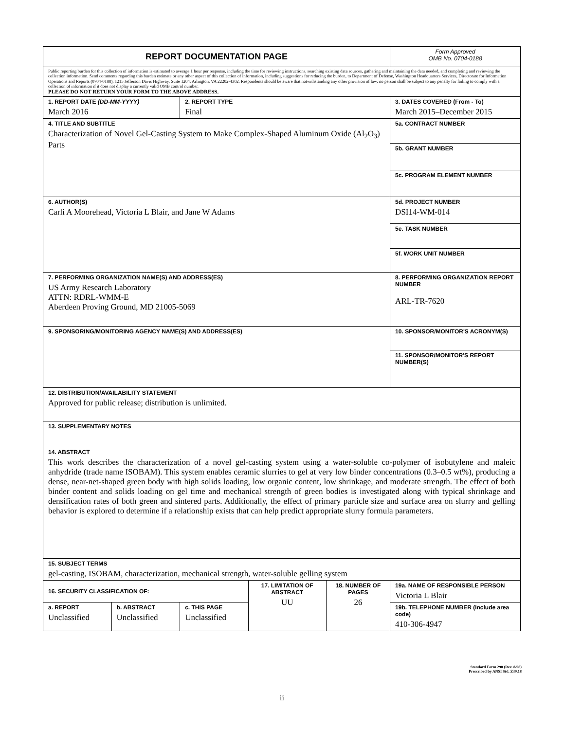| REPORT DOCUMENTATION PAGE | | | | | Form Approved OMB No. 0704-0188 |
| Public reporting burden for this collection of information is estimated to average 1 hour per response, including the time for reviewing instructions, searching existing data sources, gathering and maintaining the data needed, and completing and reviewing the collection information. Send comments regarding this burden estimate or any other aspect of this collection of information, including suggestions for reducing the burden, to Department of Defense, Washington Headquarters Services, Directorate for Information Operations and Reports (0704-0188), 1215 Jefferson Davis Highway, Suite 1204, Arlington, VA 22202-4302. Respondents should be aware that notwithstanding any other provision of law, no person shall be subject to any penalty for failing to comply with a collection of information if it does not display a currently valid OMB control number. PLEASE DO NOT RETURN YOUR FORM TO THE ABOVE ADDRESS. | | | | | |
| 1. REPORT DATE (DD-MM-YYYY) March 2016 | | 2. REPORT TYPE Final | | | 3. DATES COVERED (From - To) March 2015–December 2015 |
| 4. TITLE AND SUBTITLE Characterization of Novel Gel-Casting System to Make Complex-Shaped Aluminum Oxide (Al<sub>2</sub>O<sub>3</sub>) Parts | | | | | 5a. CONTRACT NUMBER |
| | | | | | 5b. GRANT NUMBER |
| | | | | | 5c. PROGRAM ELEMENT NUMBER |
| 6. AUTHOR(S) Carli A Moorehead, Victoria L Blair, and Jane W Adams | | | | | 5d. PROJECT NUMBER DSI14-WM-014 |
| | | | | | 5e. TASK NUMBER |
| | | | | | 5f. WORK UNIT NUMBER |
| 7. PERFORMING ORGANIZATION NAME(S) AND ADDRESS(ES) US Army Research Laboratory ATTN: RDRL-WMM-E Aberdeen Proving Ground, MD 21005-5069 | | | | | 8. PERFORMING ORGANIZATION REPORT NUMBER ARL-TR-7620 |
| 9. SPONSORING/MONITORING AGENCY NAME(S) AND ADDRESS(ES) | | | | | 10. SPONSOR/MONITOR'S ACRONYM(S) |
| | | | | | 11. SPONSOR/MONITOR'S REPORT NUMBER(S) |
| 12. DISTRIBUTION/AVAILABILITY STATEMENT Approved for public release; distribution is unlimited. | | | | | |
| 13. SUPPLEMENTARY NOTES | | | | | |
| 14. ABSTRACT This work describes the characterization of a novel gel-casting system using a water-soluble co-polymer of isobutylene and maleic anhydride (trade name ISOBAM). This system enables ceramic slurries to gel at very low binder concentrations (0.3–0.5 wt%), producing a dense, near-net-shaped green body with high solids loading, low organic content, low shrinkage, and moderate strength. The effect of both binder content and solids loading on gel time and mechanical strength of green bodies is investigated along with typical shrinkage and densification rates of both green and sintered parts. Additionally, the effect of primary particle size and surface area on slurry and gelling behavior is explored to determine if a relationship exists that can help predict appropriate slurry formula parameters. | | | | | |
| 15. SUBJECT TERMS gel-casting, ISOBAM, characterization, mechanical strength, water-soluble gelling system | | | | | |
| 16. SECURITY CLASSIFICATION OF: | | | 17. LIMITATION OF ABSTRACT UU | 18. NUMBER OF PAGES 26 | 19a. NAME OF RESPONSIBLE PERSON Victoria L Blair |
| a. REPORT Unclassified | b. ABSTRACT Unclassified | c. THIS PAGE Unclassified | | | 19b. TELEPHONE NUMBER (Include area code) 410-306-4947 |
Standard Form 298 (Rev. 8/98)
Prescribed by ANSI Std. Z39.18
ii